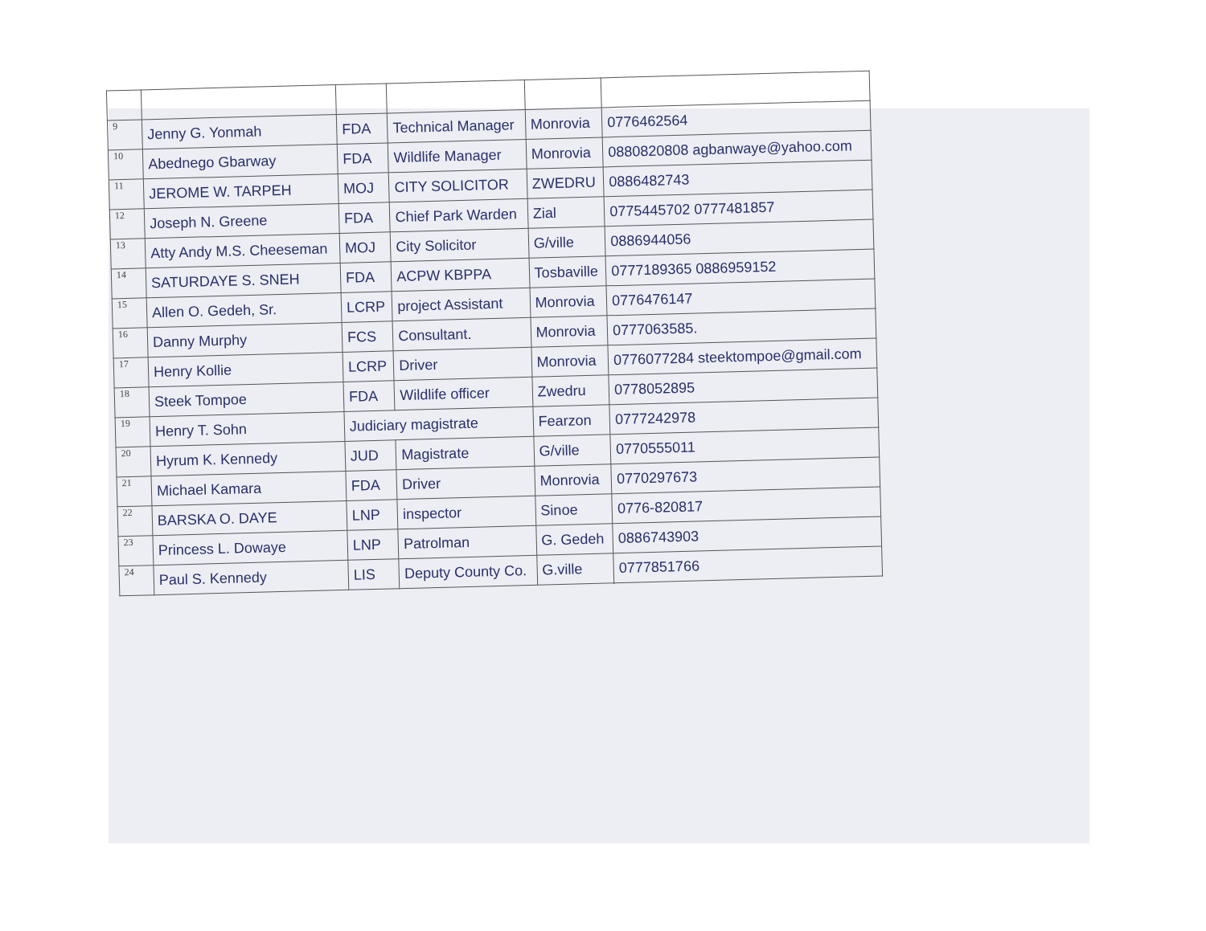| 9 | Jenny G. Yonmah | FDA | Technical Manager | Monrovia | 0776462564 |
| 10 | Abednego Gbarway | FDA | Wildlife Manager | Monrovia | 0880820808 agbanwaye@yahoo.com |
| 11 | JEROME W. TARPEH | MOJ | CITY SOLICITOR | ZWEDRU | 0886482743 |
| 12 | Joseph N. Greene | FDA | Chief Park Warden | Zial | 0775445702 0777481857 |
| 13 | Atty Andy M.S. Cheeseman | MOJ | City Solicitor | G/ville | 0886944056 |
| 14 | SATURDAYE S. SNEH | FDA | ACPW KBPPA | Tosbaville | 0777189365 0886959152 |
| 15 | Allen O. Gedeh, Sr. | LCRP | project Assistant | Monrovia | 0776476147 |
| 16 | Danny Murphy | FCS | Consultant. | Monrovia | 0777063585. |
| 17 | Henry Kollie | LCRP | Driver | Monrovia | 0776077284 steektompoe@gmail.com |
| 18 | Steek Tompoe | FDA | Wildlife officer | Zwedru | 0778052895 |
| 19 | Henry T. Sohn | Judiciary magistrate | | Fearzon | 0777242978 |
| 20 | Hyrum K. Kennedy | JUD | Magistrate | G/ville | 0770555011 |
| 21 | Michael Kamara | FDA | Driver | Monrovia | 0770297673 |
| 22 | BARSKA O. DAYE | LNP | inspector | Sinoe | 0776-820817 |
| 23 | Princess L. Dowaye | LNP | Patrolman | G. Gedeh | 0886743903 |
| 24 | Paul S. Kennedy | LIS | Deputy County Co. | G.ville | 0777851766 |